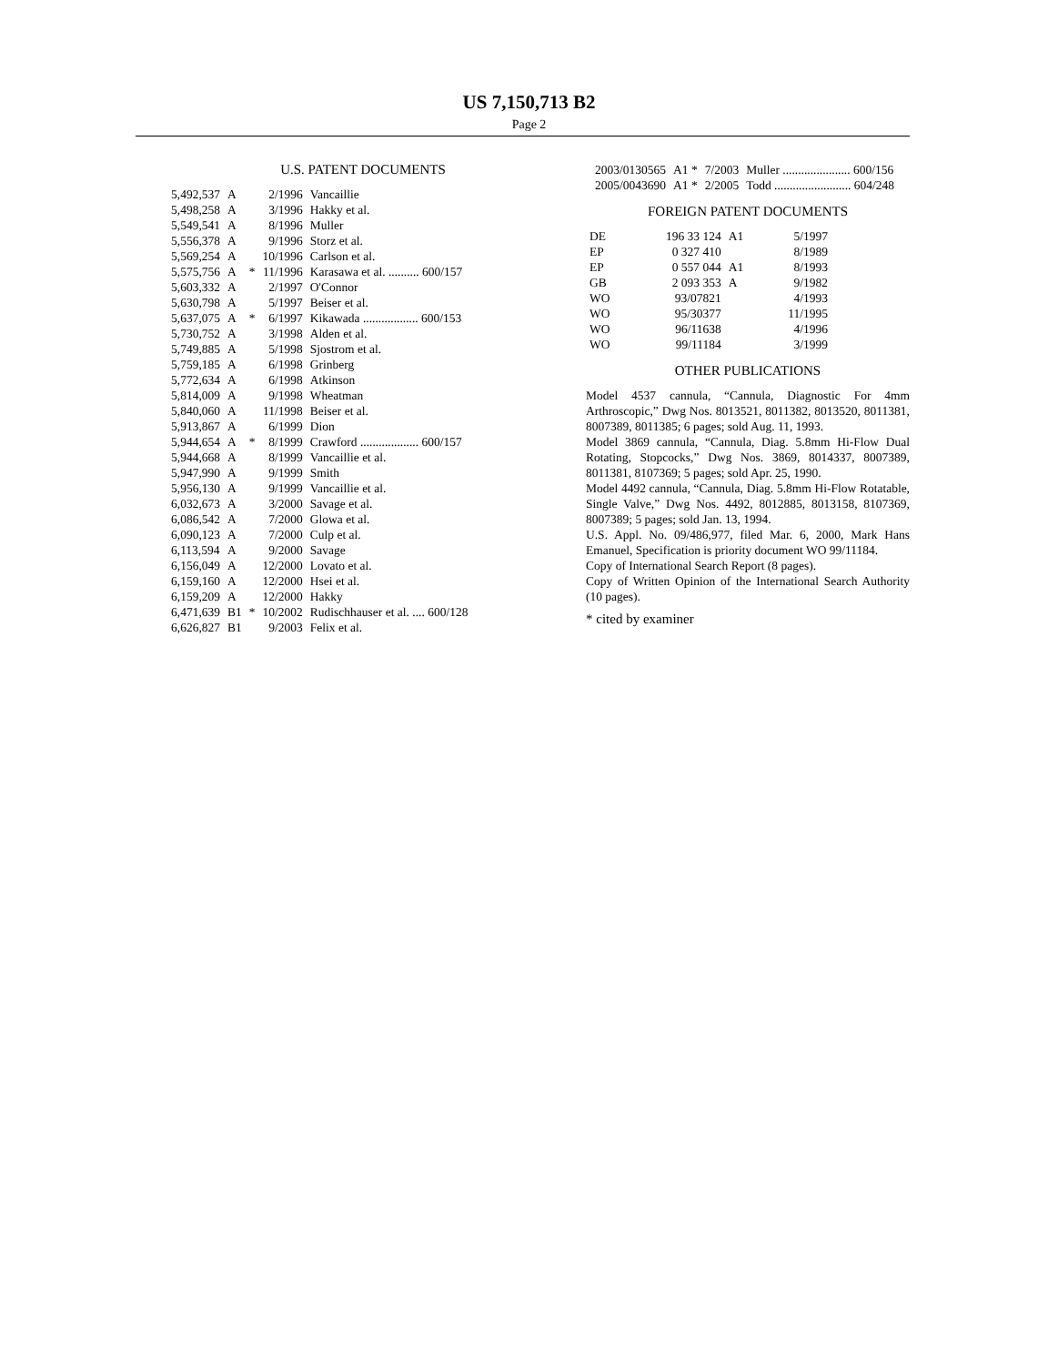US 7,150,713 B2
Page 2
U.S. PATENT DOCUMENTS
| 5,492,537 | A | | 2/1996 | Vancaillie |
| 5,498,258 | A | | 3/1996 | Hakky et al. |
| 5,549,541 | A | | 8/1996 | Muller |
| 5,556,378 | A | | 9/1996 | Storz et al. |
| 5,569,254 | A | | 10/1996 | Carlson et al. |
| 5,575,756 | A | * | 11/1996 | Karasawa et al. .......... 600/157 |
| 5,603,332 | A | | 2/1997 | O'Connor |
| 5,630,798 | A | | 5/1997 | Beiser et al. |
| 5,637,075 | A | * | 6/1997 | Kikawada .................. 600/153 |
| 5,730,752 | A | | 3/1998 | Alden et al. |
| 5,749,885 | A | | 5/1998 | Sjostrom et al. |
| 5,759,185 | A | | 6/1998 | Grinberg |
| 5,772,634 | A | | 6/1998 | Atkinson |
| 5,814,009 | A | | 9/1998 | Wheatman |
| 5,840,060 | A | | 11/1998 | Beiser et al. |
| 5,913,867 | A | | 6/1999 | Dion |
| 5,944,654 | A | * | 8/1999 | Crawford ................... 600/157 |
| 5,944,668 | A | | 8/1999 | Vancaillie et al. |
| 5,947,990 | A | | 9/1999 | Smith |
| 5,956,130 | A | | 9/1999 | Vancaillie et al. |
| 6,032,673 | A | | 3/2000 | Savage et al. |
| 6,086,542 | A | | 7/2000 | Glowa et al. |
| 6,090,123 | A | | 7/2000 | Culp et al. |
| 6,113,594 | A | | 9/2000 | Savage |
| 6,156,049 | A | | 12/2000 | Lovato et al. |
| 6,159,160 | A | | 12/2000 | Hsei et al. |
| 6,159,209 | A | | 12/2000 | Hakky |
| 6,471,639 | B1 | * | 10/2002 | Rudischhauser et al. .... 600/128 |
| 6,626,827 | B1 | | 9/2003 | Felix et al. |
| 2003/0130565 | A1 * | 7/2003 | Muller ...................... 600/156 |
| 2005/0043690 | A1 * | 2/2005 | Todd ......................... 604/248 |
FOREIGN PATENT DOCUMENTS
| DE | 196 33 124 | A1 | 5/1997 |
| EP | 0 327 410 | | 8/1989 |
| EP | 0 557 044 | A1 | 8/1993 |
| GB | 2 093 353 | A | 9/1982 |
| WO | 93/07821 | | 4/1993 |
| WO | 95/30377 | | 11/1995 |
| WO | 96/11638 | | 4/1996 |
| WO | 99/11184 | | 3/1999 |
OTHER PUBLICATIONS
Model 4537 cannula, “Cannula, Diagnostic For 4mm Arthroscopic,” Dwg Nos. 8013521, 8011382, 8013520, 8011381, 8007389, 8011385; 6 pages; sold Aug. 11, 1993.
Model 3869 cannula, “Cannula, Diag. 5.8mm Hi-Flow Dual Rotating, Stopcocks,” Dwg Nos. 3869, 8014337, 8007389, 8011381, 8107369; 5 pages; sold Apr. 25, 1990.
Model 4492 cannula, “Cannula, Diag. 5.8mm Hi-Flow Rotatable, Single Valve,” Dwg Nos. 4492, 8012885, 8013158, 8107369, 8007389; 5 pages; sold Jan. 13, 1994.
U.S. Appl. No. 09/486,977, filed Mar. 6, 2000, Mark Hans Emanuel, Specification is priority document WO 99/11184.
Copy of International Search Report (8 pages).
Copy of Written Opinion of the International Search Authority (10 pages).
* cited by examiner